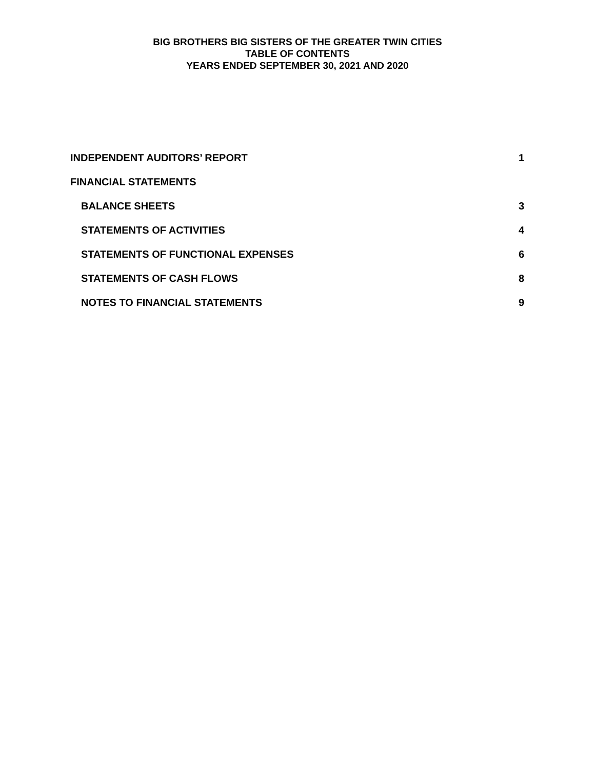BIG BROTHERS BIG SISTERS OF THE GREATER TWIN CITIES
TABLE OF CONTENTS
YEARS ENDED SEPTEMBER 30, 2021 AND 2020
INDEPENDENT AUDITORS’ REPORT 1
FINANCIAL STATEMENTS
BALANCE SHEETS 3
STATEMENTS OF ACTIVITIES 4
STATEMENTS OF FUNCTIONAL EXPENSES 6
STATEMENTS OF CASH FLOWS 8
NOTES TO FINANCIAL STATEMENTS 9